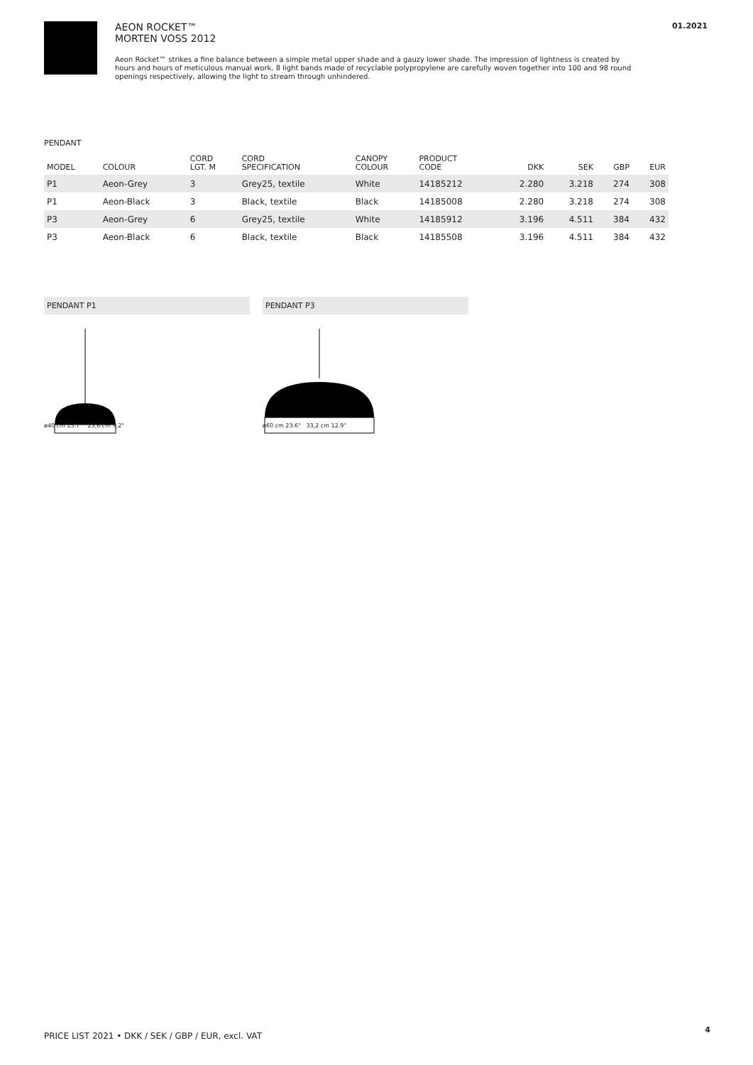01.2021
AEON ROCKET™
MORTEN VOSS 2012
Aeon Rocket™ strikes a fine balance between a simple metal upper shade and a gauzy lower shade. The impression of lightness is created by hours and hours of meticulous manual work. 8 light bands made of recyclable polypropylene are carefully woven together into 100 and 98 round openings respectively, allowing the light to stream through unhindered.
PENDANT
| MODEL | COLOUR | CORD LGT. M | CORD SPECIFICATION | CANOPY COLOUR | PRODUCT CODE | DKK | SEK | GBP | EUR |
| --- | --- | --- | --- | --- | --- | --- | --- | --- | --- |
| P1 | Aeon-Grey | 3 | Grey25, textile | White | 14185212 | 2.280 | 3.218 | 274 | 308 |
| P1 | Aeon-Black | 3 | Black, textile | Black | 14185008 | 2.280 | 3.218 | 274 | 308 |
| P3 | Aeon-Grey | 6 | Grey25, textile | White | 14185912 | 3.196 | 4.511 | 384 | 432 |
| P3 | Aeon-Black | 6 | Black, textile | Black | 14185508 | 3.196 | 4.511 | 384 | 432 |
PENDANT P1
ø40 cm 15.7" 23,6 cm 9.2"
PENDANT P3
ø60 cm 23.6" 33,2 cm 12.9"
PRICE LIST 2021 • DKK / SEK / GBP / EUR, excl. VAT
4